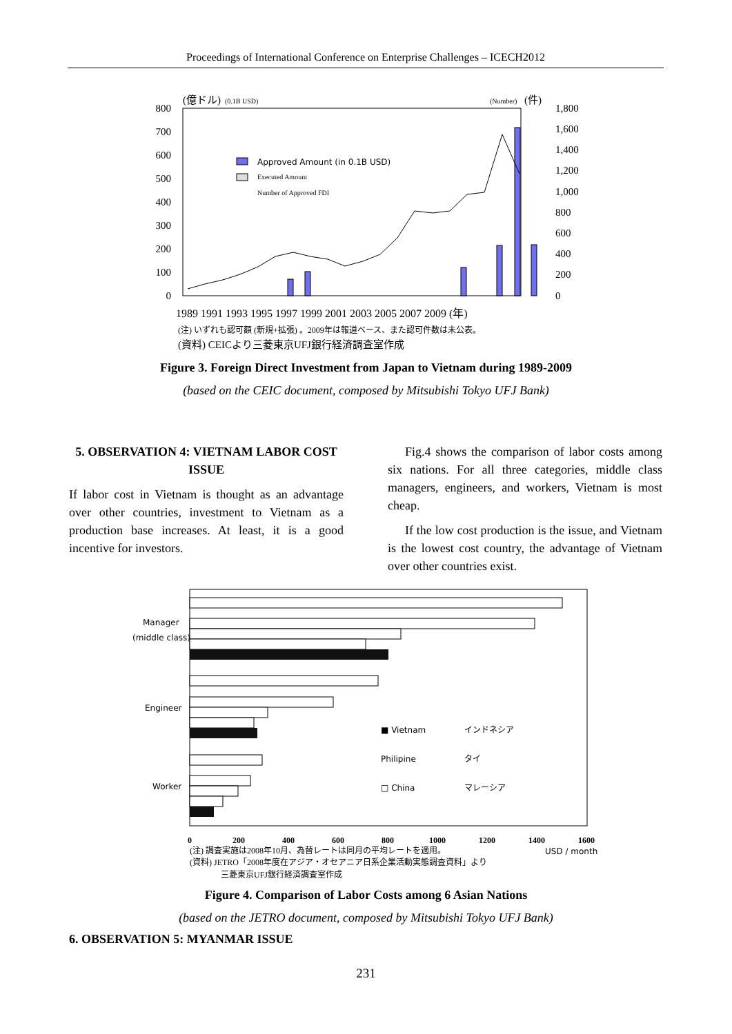Proceedings of International Conference on Enterprise Challenges – ICECH2012
(億ドル)
(0.1B USD)
(Number)
(件)
800
700
600
500
400
300
200
100
0
1,800
1,600
1,400
1,200
1,000
800
600
400
200
0
Approved Amount (in 0.1B USD)
Executed Amount
Number of Approved FDI
1989 1991 1993 1995 1997 1999 2001 2003 2005 2007 2009 (年)
(注) いずれも認可額 (新規+拡張) 。2009年は報道ベース、また認可件数は未公表。
(資料) CEICより三菱東京UFJ銀行経済調査室作成
Figure 3. Foreign Direct Investment from Japan to Vietnam during 1989-2009
(based on the CEIC document, composed by Mitsubishi Tokyo UFJ Bank)
5. OBSERVATION 4: VIETNAM LABOR COST ISSUE
If labor cost in Vietnam is thought as an advantage over other countries, investment to Vietnam as a production base increases. At least, it is a good incentive for investors.
Fig.4 shows the comparison of labor costs among six nations. For all three categories, middle class managers, engineers, and workers, Vietnam is most cheap.
If the low cost production is the issue, and Vietnam is the lowest cost country, the advantage of Vietnam over other countries exist.
Manager
(middle class)
Engineer
Worker
■ Vietnam
インドネシア
Philipine
タイ
□ China
マレーシア
0
200
400
600
800
1000
1200
1400
1600
(注) 調査実施は2008年10月、為替レートは同月の平均レートを適用。
USD / month
(資料) JETRO「2008年度在アジア・オセアニア日系企業活動実態調査資料」より
三菱東京UFJ銀行経済調査室作成
Figure 4. Comparison of Labor Costs among 6 Asian Nations
(based on the JETRO document, composed by Mitsubishi Tokyo UFJ Bank)
6. OBSERVATION 5: MYANMAR ISSUE
231